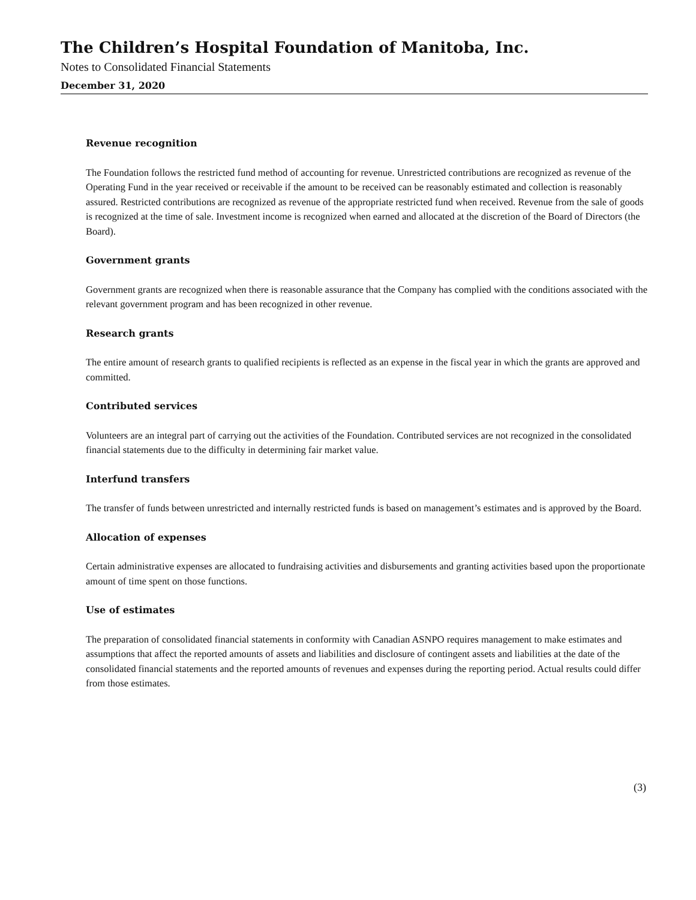The Children’s Hospital Foundation of Manitoba, Inc.
Notes to Consolidated Financial Statements
December 31, 2020
Revenue recognition
The Foundation follows the restricted fund method of accounting for revenue. Unrestricted contributions are recognized as revenue of the Operating Fund in the year received or receivable if the amount to be received can be reasonably estimated and collection is reasonably assured. Restricted contributions are recognized as revenue of the appropriate restricted fund when received. Revenue from the sale of goods is recognized at the time of sale. Investment income is recognized when earned and allocated at the discretion of the Board of Directors (the Board).
Government grants
Government grants are recognized when there is reasonable assurance that the Company has complied with the conditions associated with the relevant government program and has been recognized in other revenue.
Research grants
The entire amount of research grants to qualified recipients is reflected as an expense in the fiscal year in which the grants are approved and committed.
Contributed services
Volunteers are an integral part of carrying out the activities of the Foundation. Contributed services are not recognized in the consolidated financial statements due to the difficulty in determining fair market value.
Interfund transfers
The transfer of funds between unrestricted and internally restricted funds is based on management’s estimates and is approved by the Board.
Allocation of expenses
Certain administrative expenses are allocated to fundraising activities and disbursements and granting activities based upon the proportionate amount of time spent on those functions.
Use of estimates
The preparation of consolidated financial statements in conformity with Canadian ASNPO requires management to make estimates and assumptions that affect the reported amounts of assets and liabilities and disclosure of contingent assets and liabilities at the date of the consolidated financial statements and the reported amounts of revenues and expenses during the reporting period. Actual results could differ from those estimates.
(3)